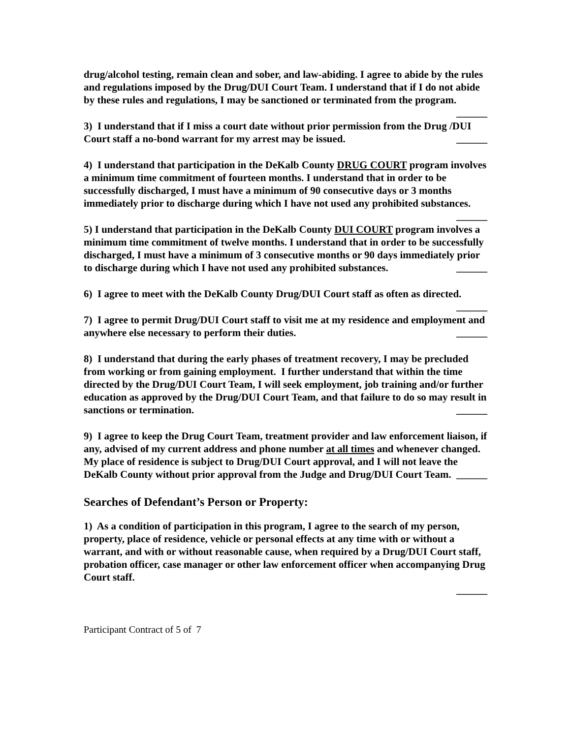drug/alcohol testing, remain clean and sober, and law-abiding. I agree to abide by the rules and regulations imposed by the Drug/DUI Court Team. I understand that if I do not abide by these rules and regulations, I may be sanctioned or terminated from the program. ______
3) I understand that if I miss a court date without prior permission from the Drug /DUI Court staff a no-bond warrant for my arrest may be issued. ______
4) I understand that participation in the DeKalb County DRUG COURT program involves a minimum time commitment of fourteen months. I understand that in order to be successfully discharged, I must have a minimum of 90 consecutive days or 3 months immediately prior to discharge during which I have not used any prohibited substances.
______
5) I understand that participation in the DeKalb County DUI COURT program involves a minimum time commitment of twelve months. I understand that in order to be successfully discharged, I must have a minimum of 3 consecutive months or 90 days immediately prior to discharge during which I have not used any prohibited substances. ______
6) I agree to meet with the DeKalb County Drug/DUI Court staff as often as directed. ______
7) I agree to permit Drug/DUI Court staff to visit me at my residence and employment and anywhere else necessary to perform their duties. ______
8) I understand that during the early phases of treatment recovery, I may be precluded from working or from gaining employment. I further understand that within the time directed by the Drug/DUI Court Team, I will seek employment, job training and/or further education as approved by the Drug/DUI Court Team, and that failure to do so may result in sanctions or termination. ______
9) I agree to keep the Drug Court Team, treatment provider and law enforcement liaison, if any, advised of my current address and phone number at all times and whenever changed. My place of residence is subject to Drug/DUI Court approval, and I will not leave the DeKalb County without prior approval from the Judge and Drug/DUI Court Team. ______
Searches of Defendant’s Person or Property:
1) As a condition of participation in this program, I agree to the search of my person, property, place of residence, vehicle or personal effects at any time with or without a warrant, and with or without reasonable cause, when required by a Drug/DUI Court staff, probation officer, case manager or other law enforcement officer when accompanying Drug Court staff.
______
Participant Contract of 5 of 7